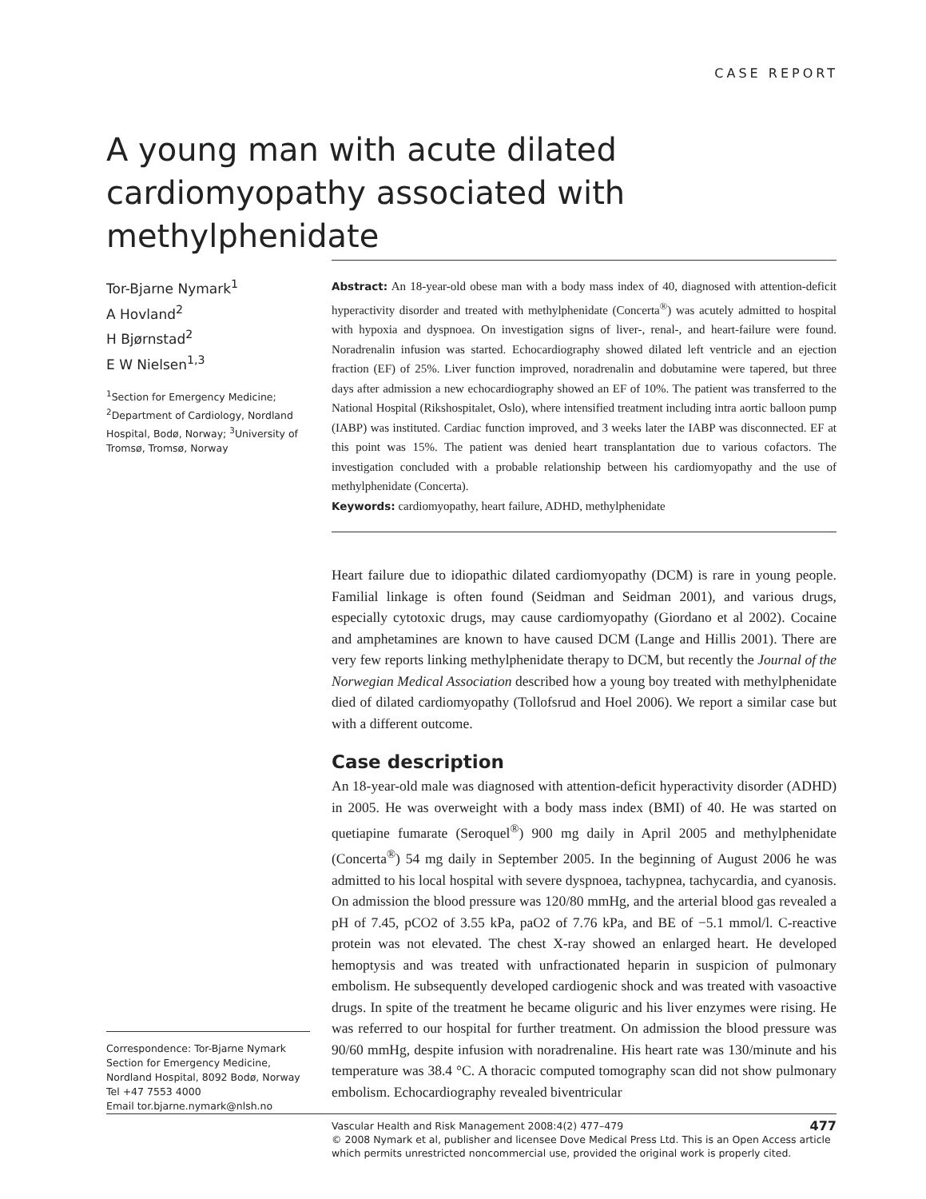CASE REPORT
A young man with acute dilated cardiomyopathy associated with methylphenidate
Tor-Bjarne Nymark<sup>1</sup>
A Hovland<sup>2</sup>
H Bjørnstad<sup>2</sup>
E W Nielsen<sup>1,3</sup>
<sup>1</sup> Section for Emergency Medicine; <sup>2</sup>Department of Cardiology, Nordland Hospital, Bodø, Norway; <sup>3</sup>University of Tromsø, Tromsø, Norway
Correspondence: Tor-Bjarne Nymark
Section for Emergency Medicine,
Nordland Hospital, 8092 Bodø, Norway
Tel +47 7553 4000
Email tor.bjarne.nymark@nlsh.no
Abstract: An 18-year-old obese man with a body mass index of 40, diagnosed with attention-deficit hyperactivity disorder and treated with methylphenidate (Concerta<sup>®</sup>) was acutely admitted to hospital with hypoxia and dyspnoea. On investigation signs of liver-, renal-, and heart-failure were found. Noradrenalin infusion was started. Echocardiography showed dilated left ventricle and an ejection fraction (EF) of 25%. Liver function improved, noradrenalin and dobutamine were tapered, but three days after admission a new echocardiography showed an EF of 10%. The patient was transferred to the National Hospital (Rikshospitalet, Oslo), where intensified treatment including intra aortic balloon pump (IABP) was instituted. Cardiac function improved, and 3 weeks later the IABP was disconnected. EF at this point was 15%. The patient was denied heart transplantation due to various cofactors. The investigation concluded with a probable relationship between his cardiomyopathy and the use of methylphenidate (Concerta).
Keywords: cardiomyopathy, heart failure, ADHD, methylphenidate
Heart failure due to idiopathic dilated cardiomyopathy (DCM) is rare in young people. Familial linkage is often found (Seidman and Seidman 2001), and various drugs, especially cytotoxic drugs, may cause cardiomyopathy (Giordano et al 2002). Cocaine and amphetamines are known to have caused DCM (Lange and Hillis 2001). There are very few reports linking methylphenidate therapy to DCM, but recently the Journal of the Norwegian Medical Association described how a young boy treated with methylphenidate died of dilated cardiomyopathy (Tollofsrud and Hoel 2006). We report a similar case but with a different outcome.
Case description
An 18-year-old male was diagnosed with attention-deficit hyperactivity disorder (ADHD) in 2005. He was overweight with a body mass index (BMI) of 40. He was started on quetiapine fumarate (Seroquel<sup>®</sup>) 900 mg daily in April 2005 and methylphenidate (Concerta<sup>®</sup>) 54 mg daily in September 2005. In the beginning of August 2006 he was admitted to his local hospital with severe dyspnoea, tachypnea, tachycardia, and cyanosis. On admission the blood pressure was 120/80 mmHg, and the arterial blood gas revealed a pH of 7.45, pCO2 of 3.55 kPa, paO2 of 7.76 kPa, and BE of −5.1 mmol/l. C-reactive protein was not elevated. The chest X-ray showed an enlarged heart. He developed hemoptysis and was treated with unfractionated heparin in suspicion of pulmonary embolism. He subsequently developed cardiogenic shock and was treated with vasoactive drugs. In spite of the treatment he became oliguric and his liver enzymes were rising. He was referred to our hospital for further treatment. On admission the blood pressure was 90/60 mmHg, despite infusion with noradrenaline. His heart rate was 130/minute and his temperature was 38.4 °C. A thoracic computed tomography scan did not show pulmonary embolism. Echocardiography revealed biventricular
477 Vascular Health and Risk Management 2008:4(2) 477–479
© 2008 Nymark et al, publisher and licensee Dove Medical Press Ltd. This is an Open Access article which permits unrestricted noncommercial use, provided the original work is properly cited.